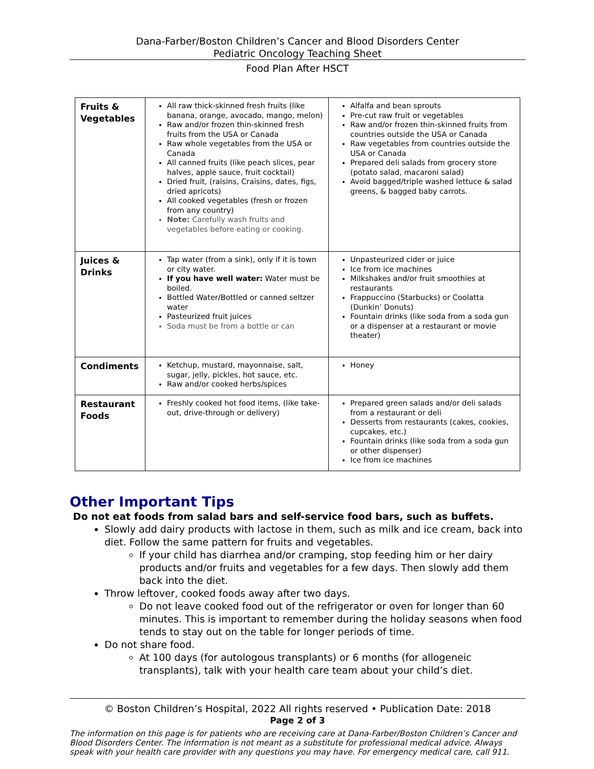Dana-Farber/Boston Children’s Cancer and Blood Disorders Center
Pediatric Oncology Teaching Sheet
Food Plan After HSCT
| Fruits & Vegetables | All raw thick-skinned fresh fruits (like banana, orange, avocado, mango, melon) Raw and/or frozen thin-skinned fresh fruits from the USA or Canada Raw whole vegetables from the USA or Canada All canned fruits (like peach slices, pear halves, apple sauce, fruit cocktail) Dried fruit, (raisins, Craisins, dates, figs, dried apricots) All cooked vegetables (fresh or frozen from any country) Note: Carefully wash fruits and vegetables before eating or cooking. | Alfalfa and bean sprouts Pre-cut raw fruit or vegetables Raw and/or frozen thin-skinned fruits from countries outside the USA or Canada Raw vegetables from countries outside the USA or Canada Prepared deli salads from grocery store (potato salad, macaroni salad) Avoid bagged/triple washed lettuce & salad greens, & bagged baby carrots. |
| Juices & Drinks | Tap water (from a sink), only if it is town or city water. If you have well water: Water must be boiled. Bottled Water/Bottled or canned seltzer water Pasteurized fruit juices Soda must be from a bottle or can | Unpasteurized cider or juice Ice from ice machines Milkshakes and/or fruit smoothies at restaurants Frappuccino (Starbucks) or Coolatta (Dunkin’ Donuts) Fountain drinks (like soda from a soda gun or a dispenser at a restaurant or movie theater) |
| Condiments | Ketchup, mustard, mayonnaise, salt, sugar, jelly, pickles, hot sauce, etc. Raw and/or cooked herbs/spices | Honey |
| Restaurant Foods | Freshly cooked hot food items, (like take-out, drive-through or delivery) | Prepared green salads and/or deli salads from a restaurant or deli Desserts from restaurants (cakes, cookies, cupcakes, etc.) Fountain drinks (like soda from a soda gun or other dispenser) Ice from ice machines |
Other Important Tips
Do not eat foods from salad bars and self-service food bars, such as buffets.
Slowly add dairy products with lactose in them, such as milk and ice cream, back into diet. Follow the same pattern for fruits and vegetables.
If your child has diarrhea and/or cramping, stop feeding him or her dairy products and/or fruits and vegetables for a few days. Then slowly add them back into the diet.
Throw leftover, cooked foods away after two days.
Do not leave cooked food out of the refrigerator or oven for longer than 60 minutes. This is important to remember during the holiday seasons when food tends to stay out on the table for longer periods of time.
Do not share food.
At 100 days (for autologous transplants) or 6 months (for allogeneic transplants), talk with your health care team about your child’s diet.
© Boston Children’s Hospital, 2022 All rights reserved • Publication Date: 2018
Page 2 of 3
The information on this page is for patients who are receiving care at Dana-Farber/Boston Children’s Cancer and Blood Disorders Center. The information is not meant as a substitute for professional medical advice. Always speak with your health care provider with any questions you may have. For emergency medical care, call 911.